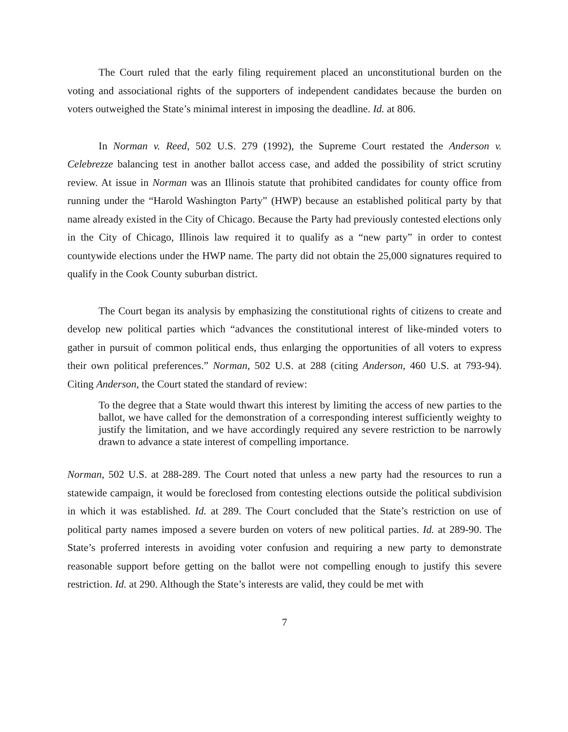The Court ruled that the early filing requirement placed an unconstitutional burden on the voting and associational rights of the supporters of independent candidates because the burden on voters outweighed the State’s minimal interest in imposing the deadline. Id. at 806.
In Norman v. Reed, 502 U.S. 279 (1992), the Supreme Court restated the Anderson v. Celebrezze balancing test in another ballot access case, and added the possibility of strict scrutiny review. At issue in Norman was an Illinois statute that prohibited candidates for county office from running under the “Harold Washington Party” (HWP) because an established political party by that name already existed in the City of Chicago. Because the Party had previously contested elections only in the City of Chicago, Illinois law required it to qualify as a “new party” in order to contest countywide elections under the HWP name. The party did not obtain the 25,000 signatures required to qualify in the Cook County suburban district.
The Court began its analysis by emphasizing the constitutional rights of citizens to create and develop new political parties which “advances the constitutional interest of like-minded voters to gather in pursuit of common political ends, thus enlarging the opportunities of all voters to express their own political preferences.” Norman, 502 U.S. at 288 (citing Anderson, 460 U.S. at 793-94). Citing Anderson, the Court stated the standard of review:
To the degree that a State would thwart this interest by limiting the access of new parties to the ballot, we have called for the demonstration of a corresponding interest sufficiently weighty to justify the limitation, and we have accordingly required any severe restriction to be narrowly drawn to advance a state interest of compelling importance.
Norman, 502 U.S. at 288-289. The Court noted that unless a new party had the resources to run a statewide campaign, it would be foreclosed from contesting elections outside the political subdivision in which it was established. Id. at 289. The Court concluded that the State’s restriction on use of political party names imposed a severe burden on voters of new political parties. Id. at 289-90. The State’s proferred interests in avoiding voter confusion and requiring a new party to demonstrate reasonable support before getting on the ballot were not compelling enough to justify this severe restriction. Id. at 290. Although the State’s interests are valid, they could be met with
7